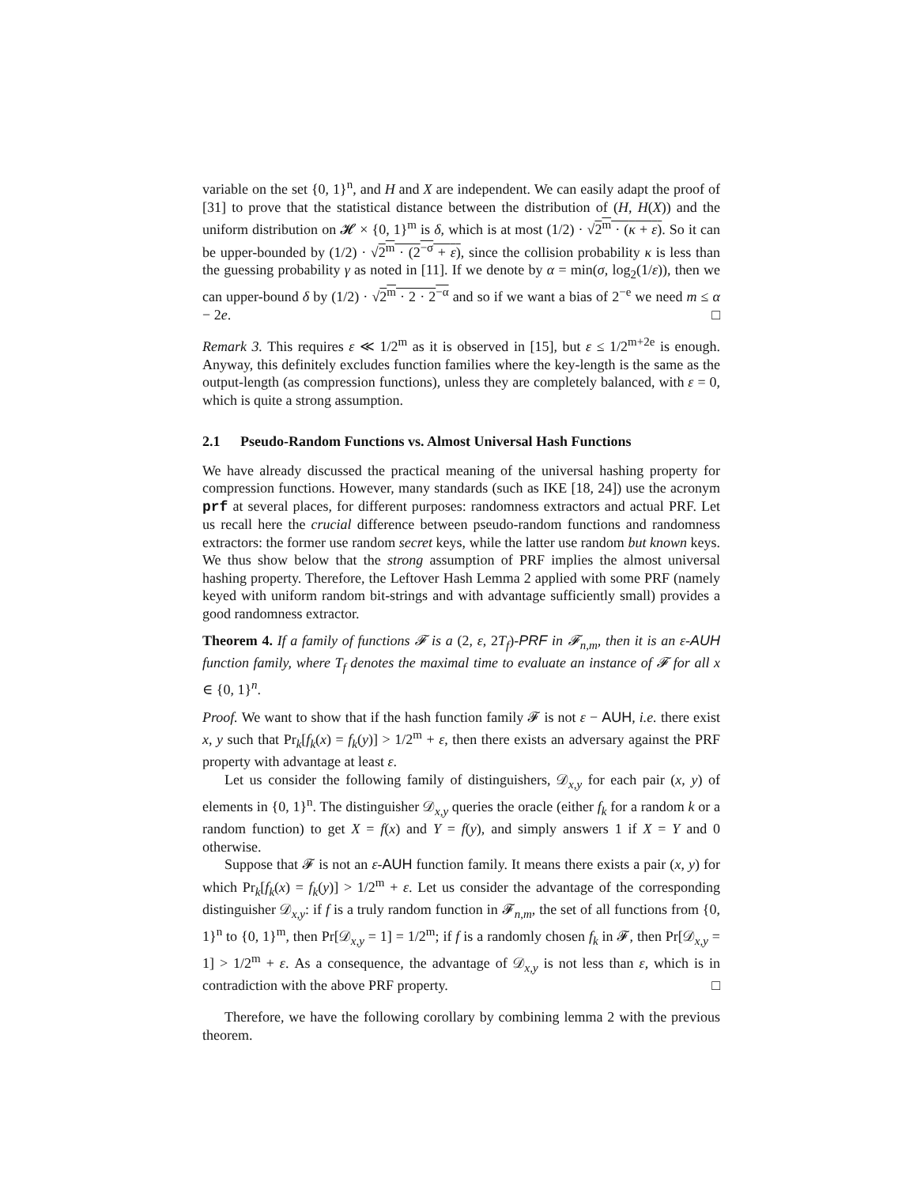variable on the set {0, 1}<sup>n</sup>, and H and X are independent. We can easily adapt the proof of [31] to prove that the statistical distance between the distribution of (H, H(X)) and the uniform distribution on 𝓗 × {0, 1}<sup>m</sup> is δ, which is at most (1/2) · √2<sup>m</sup> · (κ + ε). So it can be upper-bounded by (1/2) · √2<sup>m</sup> · (2<sup>−σ</sup> + ε), since the collision probability κ is less than the guessing probability γ as noted in [11]. If we denote by α = min(σ, log<sub>2</sub>(1/ε)), then we can upper-bound δ by (1/2) · √2<sup>m</sup> · 2 · 2<sup>−α</sup> and so if we want a bias of 2<sup>−e</sup> we need m ≤ α − 2e. □
Remark 3. This requires ε ≪ 1/2<sup>m</sup> as it is observed in [15], but ε ≤ 1/2<sup>m+2e</sup> is enough. Anyway, this definitely excludes function families where the key-length is the same as the output-length (as compression functions), unless they are completely balanced, with ε = 0, which is quite a strong assumption.
2.1 Pseudo-Random Functions vs. Almost Universal Hash Functions
We have already discussed the practical meaning of the universal hashing property for compression functions. However, many standards (such as IKE [18, 24]) use the acronym prf at several places, for different purposes: randomness extractors and actual PRF. Let us recall here the crucial difference between pseudo-random functions and randomness extractors: the former use random secret keys, while the latter use random but known keys. We thus show below that the strong assumption of PRF implies the almost universal hashing property. Therefore, the Leftover Hash Lemma 2 applied with some PRF (namely keyed with uniform random bit-strings and with advantage sufficiently small) provides a good randomness extractor.
Theorem 4. If a family of functions 𝓕 is a (2, ε, 2T<sub>f</sub>)-PRF in 𝓕<sub>n,m</sub>, then it is an ε-AUH function family, where T<sub>f</sub> denotes the maximal time to evaluate an instance of 𝓕 for all x ∈ {0, 1}<sup>n</sup>.
Proof. We want to show that if the hash function family 𝓕 is not ε − AUH, i.e. there exist x, y such that Pr<sub>k</sub>[f<sub>k</sub>(x) = f<sub>k</sub>(y)] > 1/2<sup>m</sup> + ε, then there exists an adversary against the PRF property with advantage at least ε.
Let us consider the following family of distinguishers, 𝒟<sub>x,y</sub> for each pair (x, y) of elements in {0, 1}<sup>n</sup>. The distinguisher 𝒟<sub>x,y</sub> queries the oracle (either f<sub>k</sub> for a random k or a random function) to get X = f(x) and Y = f(y), and simply answers 1 if X = Y and 0 otherwise.
Suppose that 𝓕 is not an ε-AUH function family. It means there exists a pair (x, y) for which Pr<sub>k</sub>[f<sub>k</sub>(x) = f<sub>k</sub>(y)] > 1/2<sup>m</sup> + ε. Let us consider the advantage of the corresponding distinguisher 𝒟<sub>x,y</sub>: if f is a truly random function in 𝓕<sub>n,m</sub>, the set of all functions from {0, 1}<sup>n</sup> to {0, 1}<sup>m</sup>, then Pr[𝒟<sub>x,y</sub> = 1] = 1/2<sup>m</sup>; if f is a randomly chosen f<sub>k</sub> in 𝓕, then Pr[𝒟<sub>x,y</sub> = 1] > 1/2<sup>m</sup> + ε. As a consequence, the advantage of 𝒟<sub>x,y</sub> is not less than ε, which is in contradiction with the above PRF property. □
Therefore, we have the following corollary by combining lemma 2 with the previous theorem.